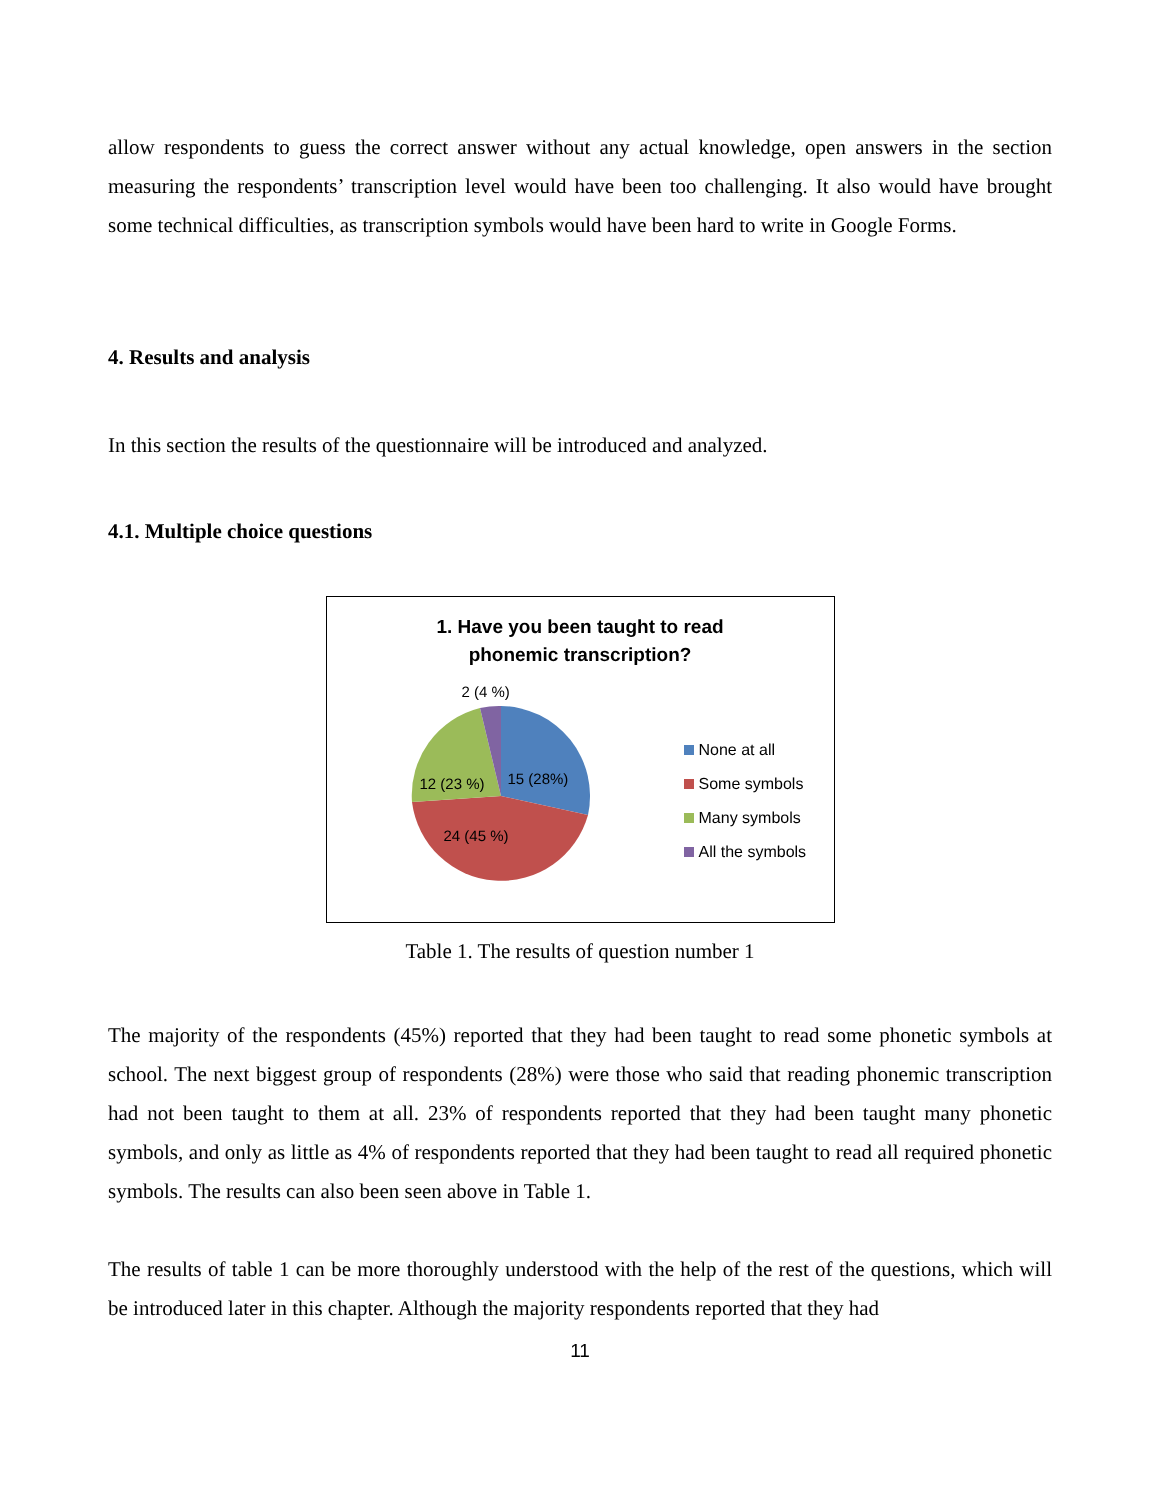allow respondents to guess the correct answer without any actual knowledge, open answers in the section measuring the respondents’ transcription level would have been too challenging. It also would have brought some technical difficulties, as transcription symbols would have been hard to write in Google Forms.
4. Results and analysis
In this section the results of the questionnaire will be introduced and analyzed.
4.1. Multiple choice questions
1. Have you been taught to read
phonemic transcription?
2 (4 %)
12 (23 %) 15 (28%)
24 (45 %)
None at all
Some symbols
Many symbols
All the symbols
Table 1. The results of question number 1
The majority of the respondents (45%) reported that they had been taught to read some phonetic symbols at school. The next biggest group of respondents (28%) were those who said that reading phonemic transcription had not been taught to them at all. 23% of respondents reported that they had been taught many phonetic symbols, and only as little as 4% of respondents reported that they had been taught to read all required phonetic symbols. The results can also been seen above in Table 1.
The results of table 1 can be more thoroughly understood with the help of the rest of the questions, which will be introduced later in this chapter. Although the majority respondents reported that they had
11